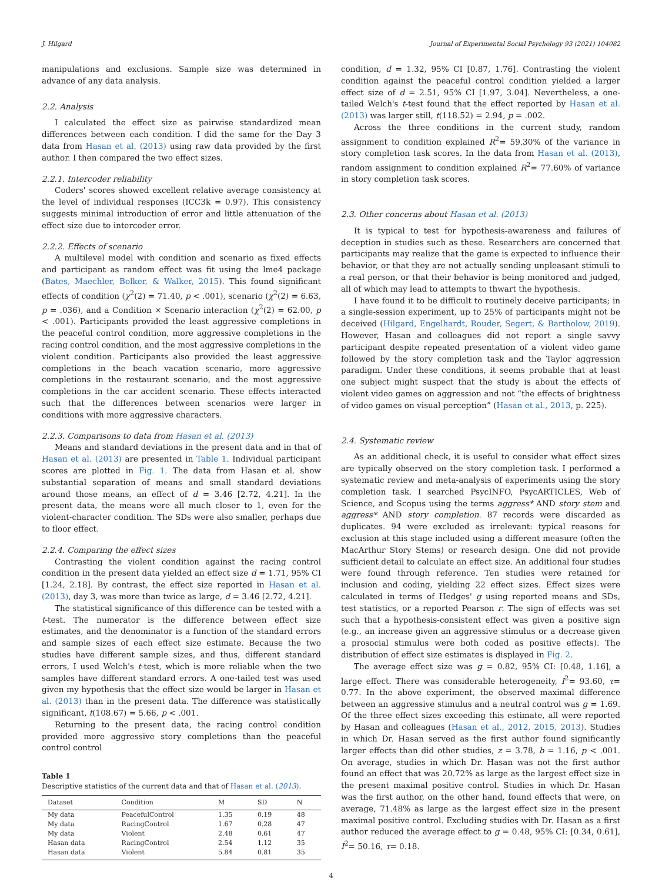J. Hilgard Journal of Experimental Social Psychology 93 (2021) 104082
manipulations and exclusions. Sample size was determined in advance of any data analysis.
2.2. Analysis
I calculated the effect size as pairwise standardized mean differences between each condition. I did the same for the Day 3 data from Hasan et al. (2013) using raw data provided by the first author. I then compared the two effect sizes.
2.2.1. Intercoder reliability
Coders' scores showed excellent relative average consistency at the level of individual responses (ICC3k = 0.97). This consistency suggests minimal introduction of error and little attenuation of the effect size due to intercoder error.
2.2.2. Effects of scenario
A multilevel model with condition and scenario as fixed effects and participant as random effect was fit using the lme4 package (Bates, Maechler, Bolker, & Walker, 2015). This found significant effects of condition (χ<sup>2</sup>(2) = 71.40, p < .001), scenario (χ<sup>2</sup>(2) = 6.63, p = .036), and a Condition × Scenario interaction (χ<sup>2</sup>(2) = 62.00, p < .001). Participants provided the least aggressive completions in the peaceful control condition, more aggressive completions in the racing control condition, and the most aggressive completions in the violent condition. Participants also provided the least aggressive completions in the beach vacation scenario, more aggressive completions in the restaurant scenario, and the most aggressive completions in the car accident scenario. These effects interacted such that the differences between scenarios were larger in conditions with more aggressive characters.
2.2.3. Comparisons to data from Hasan et al. (2013)
Means and standard deviations in the present data and in that of Hasan et al. (2013) are presented in Table 1. Individual participant scores are plotted in Fig. 1. The data from Hasan et al. show substantial separation of means and small standard deviations around those means, an effect of d = 3.46 [2.72, 4.21]. In the present data, the means were all much closer to 1, even for the violent-character condition. The SDs were also smaller, perhaps due to floor effect.
2.2.4. Comparing the effect sizes
Contrasting the violent condition against the racing control condition in the present data yielded an effect size d = 1.71, 95% CI [1.24, 2.18]. By contrast, the effect size reported in Hasan et al. (2013), day 3, was more than twice as large, d = 3.46 [2.72, 4.21].
The statistical significance of this difference can be tested with a t-test. The numerator is the difference between effect size estimates, and the denominator is a function of the standard errors and sample sizes of each effect size estimate. Because the two studies have different sample sizes, and thus, different standard errors, I used Welch's t-test, which is more reliable when the two samples have different standard errors. A one-tailed test was used given my hypothesis that the effect size would be larger in Hasan et al. (2013) than in the present data. The difference was statistically significant, t(108.67) = 5.66, p < .001.
Returning to the present data, the racing control condition provided more aggressive story completions than the peaceful control control
Table 1
Descriptive statistics of the current data and that of Hasan et al. (2013).
| Dataset | Condition | M | SD | N |
| --- | --- | --- | --- | --- |
| My data | PeacefulControl | 1.35 | 0.19 | 48 |
| My data | RacingControl | 1.67 | 0.28 | 47 |
| My data | Violent | 2.48 | 0.61 | 47 |
| Hasan data | RacingControl | 2.54 | 1.12 | 35 |
| Hasan data | Violent | 5.84 | 0.81 | 35 |
condition, d = 1.32, 95% CI [0.87, 1.76]. Contrasting the violent condition against the peaceful control condition yielded a larger effect size of d = 2.51, 95% CI [1.97, 3.04]. Nevertheless, a one-tailed Welch's t-test found that the effect reported by Hasan et al. (2013) was larger still, t(118.52) = 2.94, p = .002.
Across the three conditions in the current study, random assignment to condition explained R<sup>2</sup>= 59.30% of the variance in story completion task scores. In the data from Hasan et al. (2013), random assignment to condition explained R<sup>2</sup>= 77.60% of variance in story completion task scores.
2.3. Other concerns about Hasan et al. (2013)
It is typical to test for hypothesis-awareness and failures of deception in studies such as these. Researchers are concerned that participants may realize that the game is expected to influence their behavior, or that they are not actually sending unpleasant stimuli to a real person, or that their behavior is being monitored and judged, all of which may lead to attempts to thwart the hypothesis.
I have found it to be difficult to routinely deceive participants; in a single-session experiment, up to 25% of participants might not be deceived (Hilgard, Engelhardt, Rouder, Segert, & Bartholow, 2019). However, Hasan and colleagues did not report a single savvy participant despite repeated presentation of a violent video game followed by the story completion task and the Taylor aggression paradigm. Under these conditions, it seems probable that at least one subject might suspect that the study is about the effects of violent video games on aggression and not “the effects of brightness of video games on visual perception” (Hasan et al., 2013, p. 225).
2.4. Systematic review
As an additional check, it is useful to consider what effect sizes are typically observed on the story completion task. I performed a systematic review and meta-analysis of experiments using the story completion task. I searched PsycINFO, PsycARTICLES, Web of Science, and Scopus using the terms aggress* AND story stem and aggress* AND story completion. 87 records were discarded as duplicates. 94 were excluded as irrelevant: typical reasons for exclusion at this stage included using a different measure (often the MacArthur Story Stems) or research design. One did not provide sufficient detail to calculate an effect size. An additional four studies were found through reference. Ten studies were retained for inclusion and coding, yielding 22 effect sizes. Effect sizes were calculated in terms of Hedges' g using reported means and SDs, test statistics, or a reported Pearson r. The sign of effects was set such that a hypothesis-consistent effect was given a positive sign (e.g., an increase given an aggressive stimulus or a decrease given a prosocial stimulus were both coded as positive effects). The distribution of effect size estimates is displayed in Fig. 2.
The average effect size was g = 0.82, 95% CI: [0.48, 1.16], a large effect. There was considerable heterogeneity, I<sup>2</sup>= 93.60, τ= 0.77. In the above experiment, the observed maximal difference between an aggressive stimulus and a neutral control was g = 1.69. Of the three effect sizes exceeding this estimate, all were reported by Hasan and colleagues (Hasan et al., 2012, 2015, 2013). Studies in which Dr. Hasan served as the first author found significantly larger effects than did other studies, z = 3.78, b = 1.16, p < .001. On average, studies in which Dr. Hasan was not the first author found an effect that was 20.72% as large as the largest effect size in the present maximal positive control. Studies in which Dr. Hasan was the first author, on the other hand, found effects that were, on average, 71.48% as large as the largest effect size in the present maximal positive control. Excluding studies with Dr. Hasan as a first author reduced the average effect to g = 0.48, 95% CI: [0.34, 0.61], I<sup>2</sup>= 50.16, τ= 0.18.
4